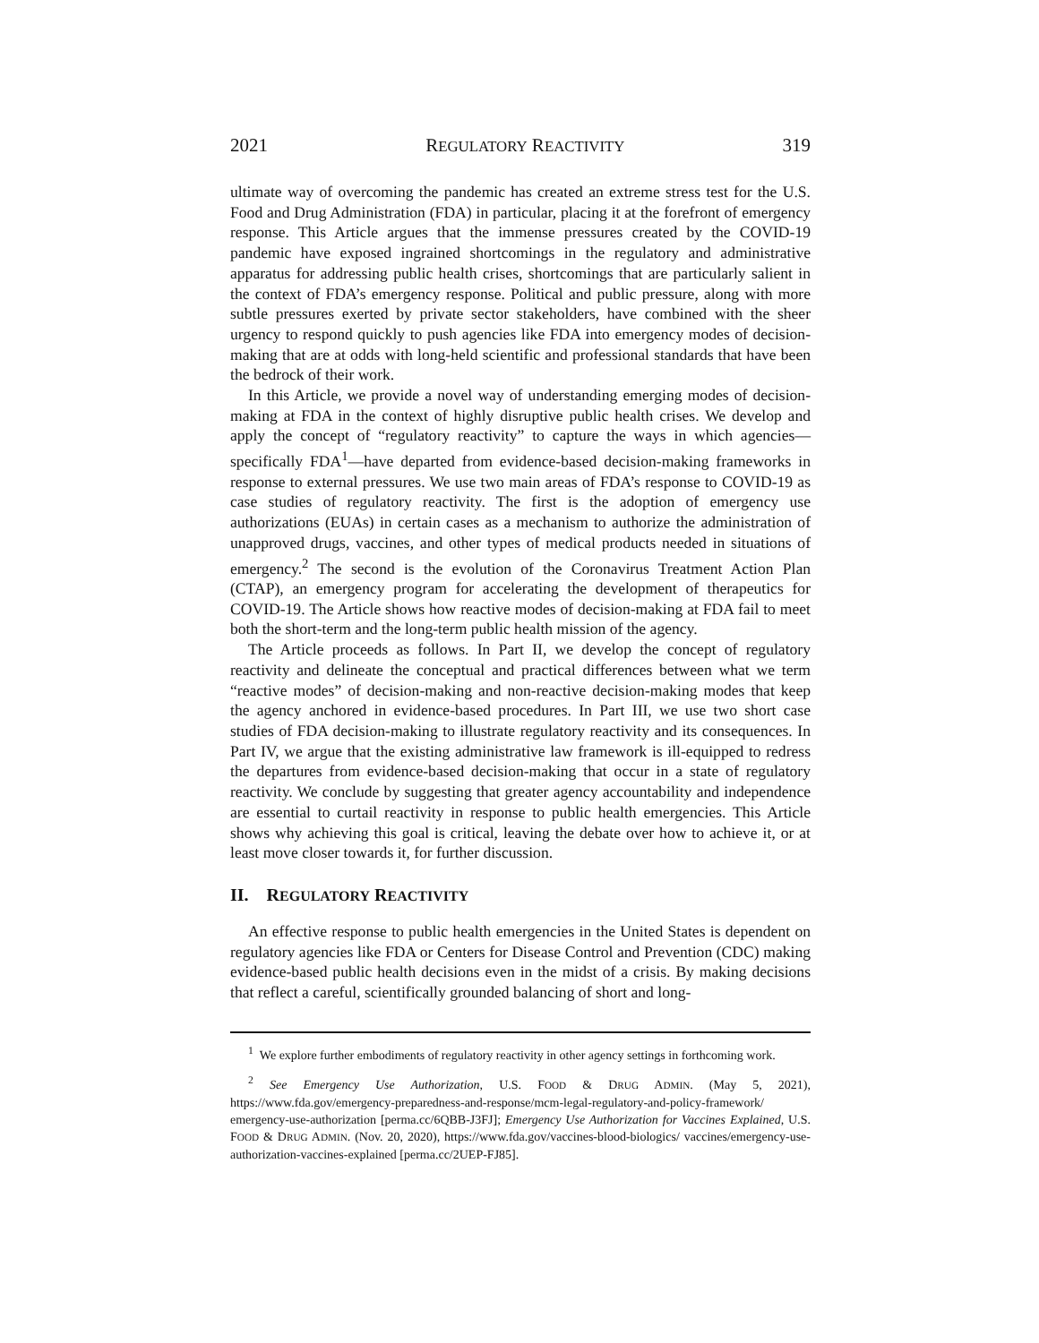2021 REGULATORY REACTIVITY 319
ultimate way of overcoming the pandemic has created an extreme stress test for the U.S. Food and Drug Administration (FDA) in particular, placing it at the forefront of emergency response. This Article argues that the immense pressures created by the COVID-19 pandemic have exposed ingrained shortcomings in the regulatory and administrative apparatus for addressing public health crises, shortcomings that are particularly salient in the context of FDA’s emergency response. Political and public pressure, along with more subtle pressures exerted by private sector stakeholders, have combined with the sheer urgency to respond quickly to push agencies like FDA into emergency modes of decision-making that are at odds with long-held scientific and professional standards that have been the bedrock of their work.
In this Article, we provide a novel way of understanding emerging modes of decision-making at FDA in the context of highly disruptive public health crises. We develop and apply the concept of “regulatory reactivity” to capture the ways in which agencies—specifically FDA<sup>1</sup>—have departed from evidence-based decision-making frameworks in response to external pressures. We use two main areas of FDA’s response to COVID-19 as case studies of regulatory reactivity. The first is the adoption of emergency use authorizations (EUAs) in certain cases as a mechanism to authorize the administration of unapproved drugs, vaccines, and other types of medical products needed in situations of emergency.<sup>2</sup> The second is the evolution of the Coronavirus Treatment Action Plan (CTAP), an emergency program for accelerating the development of therapeutics for COVID-19. The Article shows how reactive modes of decision-making at FDA fail to meet both the short-term and the long-term public health mission of the agency.
The Article proceeds as follows. In Part II, we develop the concept of regulatory reactivity and delineate the conceptual and practical differences between what we term “reactive modes” of decision-making and non-reactive decision-making modes that keep the agency anchored in evidence-based procedures. In Part III, we use two short case studies of FDA decision-making to illustrate regulatory reactivity and its consequences. In Part IV, we argue that the existing administrative law framework is ill-equipped to redress the departures from evidence-based decision-making that occur in a state of regulatory reactivity. We conclude by suggesting that greater agency accountability and independence are essential to curtail reactivity in response to public health emergencies. This Article shows why achieving this goal is critical, leaving the debate over how to achieve it, or at least move closer towards it, for further discussion.
II. REGULATORY REACTIVITY
An effective response to public health emergencies in the United States is dependent on regulatory agencies like FDA or Centers for Disease Control and Prevention (CDC) making evidence-based public health decisions even in the midst of a crisis. By making decisions that reflect a careful, scientifically grounded balancing of short and long-
<sup>1</sup> We explore further embodiments of regulatory reactivity in other agency settings in forthcoming work.
<sup>2</sup> See Emergency Use Authorization, U.S. FOOD & DRUG ADMIN. (May 5, 2021), https://www.fda.gov/emergency-preparedness-and-response/mcm-legal-regulatory-and-policy-framework/ emergency-use-authorization [perma.cc/6QBB-J3FJ]; Emergency Use Authorization for Vaccines Explained, U.S. FOOD & DRUG ADMIN. (Nov. 20, 2020), https://www.fda.gov/vaccines-blood-biologics/ vaccines/emergency-use-authorization-vaccines-explained [perma.cc/2UEP-FJ85].